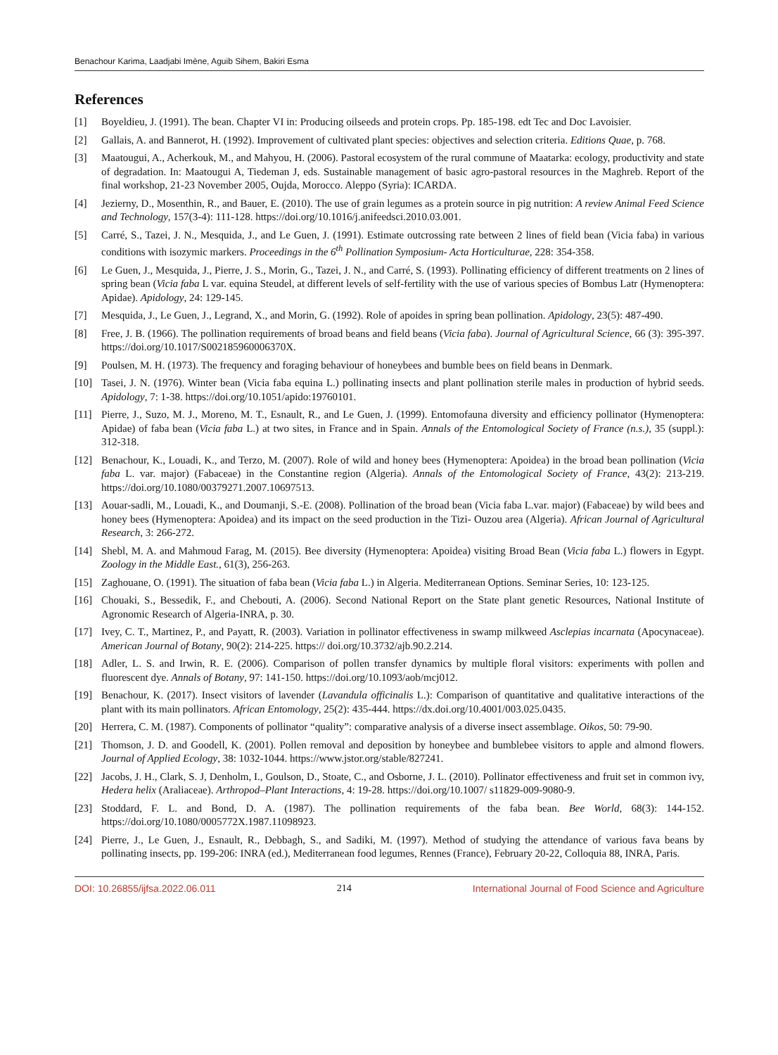Benachour Karima, Laadjabi Imène, Aguib Sihem, Bakiri Esma
References
[1] Boyeldieu, J. (1991). The bean. Chapter VI in: Producing oilseeds and protein crops. Pp. 185-198. edt Tec and Doc Lavoisier.
[2] Gallais, A. and Bannerot, H. (1992). Improvement of cultivated plant species: objectives and selection criteria. Editions Quae, p. 768.
[3] Maatougui, A., Acherkouk, M., and Mahyou, H. (2006). Pastoral ecosystem of the rural commune of Maatarka: ecology, productivity and state of degradation. In: Maatougui A, Tiedeman J, eds. Sustainable management of basic agro-pastoral resources in the Maghreb. Report of the final workshop, 21-23 November 2005, Oujda, Morocco. Aleppo (Syria): ICARDA.
[4] Jezierny, D., Mosenthin, R., and Bauer, E. (2010). The use of grain legumes as a protein source in pig nutrition: A review Animal Feed Science and Technology, 157(3-4): 111-128. https://doi.org/10.1016/j.anifeedsci.2010.03.001.
[5] Carré, S., Tazei, J. N., Mesquida, J., and Le Guen, J. (1991). Estimate outcrossing rate between 2 lines of field bean (Vicia faba) in various conditions with isozymic markers. Proceedings in the 6<sup>th</sup> Pollination Symposium- Acta Horticulturae, 228: 354-358.
[6] Le Guen, J., Mesquida, J., Pierre, J. S., Morin, G., Tazei, J. N., and Carré, S. (1993). Pollinating efficiency of different treatments on 2 lines of spring bean (Vicia faba L var. equina Steudel, at different levels of self-fertility with the use of various species of Bombus Latr (Hymenoptera: Apidae). Apidology, 24: 129-145.
[7] Mesquida, J., Le Guen, J., Legrand, X., and Morin, G. (1992). Role of apoides in spring bean pollination. Apidology, 23(5): 487-490.
[8] Free, J. B. (1966). The pollination requirements of broad beans and field beans (Vicia faba). Journal of Agricultural Science, 66 (3): 395-397. https://doi.org/10.1017/S002185960006370X.
[9] Poulsen, M. H. (1973). The frequency and foraging behaviour of honeybees and bumble bees on field beans in Denmark.
[10] Tasei, J. N. (1976). Winter bean (Vicia faba equina L.) pollinating insects and plant pollination sterile males in production of hybrid seeds. Apidology, 7: 1-38. https://doi.org/10.1051/apido:19760101.
[11] Pierre, J., Suzo, M. J., Moreno, M. T., Esnault, R., and Le Guen, J. (1999). Entomofauna diversity and efficiency pollinator (Hymenoptera: Apidae) of faba bean (Vicia faba L.) at two sites, in France and in Spain. Annals of the Entomological Society of France (n.s.), 35 (suppl.): 312-318.
[12] Benachour, K., Louadi, K., and Terzo, M. (2007). Role of wild and honey bees (Hymenoptera: Apoidea) in the broad bean pollination (Vicia faba L. var. major) (Fabaceae) in the Constantine region (Algeria). Annals of the Entomological Society of France, 43(2): 213-219. https://doi.org/10.1080/00379271.2007.10697513.
[13] Aouar-sadli, M., Louadi, K., and Doumanji, S.-E. (2008). Pollination of the broad bean (Vicia faba L.var. major) (Fabaceae) by wild bees and honey bees (Hymenoptera: Apoidea) and its impact on the seed production in the Tizi- Ouzou area (Algeria). African Journal of Agricultural Research, 3: 266-272.
[14] Shebl, M. A. and Mahmoud Farag, M. (2015). Bee diversity (Hymenoptera: Apoidea) visiting Broad Bean (Vicia faba L.) flowers in Egypt. Zoology in the Middle East., 61(3), 256-263.
[15] Zaghouane, O. (1991). The situation of faba bean (Vicia faba L.) in Algeria. Mediterranean Options. Seminar Series, 10: 123-125.
[16] Chouaki, S., Bessedik, F., and Chebouti, A. (2006). Second National Report on the State plant genetic Resources, National Institute of Agronomic Research of Algeria-INRA, p. 30.
[17] Ivey, C. T., Martinez, P., and Payatt, R. (2003). Variation in pollinator effectiveness in swamp milkweed Asclepias incarnata (Apocynaceae). American Journal of Botany, 90(2): 214-225. https:// doi.org/10.3732/ajb.90.2.214.
[18] Adler, L. S. and Irwin, R. E. (2006). Comparison of pollen transfer dynamics by multiple floral visitors: experiments with pollen and fluorescent dye. Annals of Botany, 97: 141-150. https://doi.org/10.1093/aob/mcj012.
[19] Benachour, K. (2017). Insect visitors of lavender (Lavandula officinalis L.): Comparison of quantitative and qualitative interactions of the plant with its main pollinators. African Entomology, 25(2): 435-444. https://dx.doi.org/10.4001/003.025.0435.
[20] Herrera, C. M. (1987). Components of pollinator “quality”: comparative analysis of a diverse insect assemblage. Oikos, 50: 79-90.
[21] Thomson, J. D. and Goodell, K. (2001). Pollen removal and deposition by honeybee and bumblebee visitors to apple and almond flowers. Journal of Applied Ecology, 38: 1032-1044. https://www.jstor.org/stable/827241.
[22] Jacobs, J. H., Clark, S. J, Denholm, I., Goulson, D., Stoate, C., and Osborne, J. L. (2010). Pollinator effectiveness and fruit set in common ivy, Hedera helix (Araliaceae). Arthropod–Plant Interactions, 4: 19-28. https://doi.org/10.1007/ s11829-009-9080-9.
[23] Stoddard, F. L. and Bond, D. A. (1987). The pollination requirements of the faba bean. Bee World, 68(3): 144-152. https://doi.org/10.1080/0005772X.1987.11098923.
[24] Pierre, J., Le Guen, J., Esnault, R., Debbagh, S., and Sadiki, M. (1997). Method of studying the attendance of various fava beans by pollinating insects, pp. 199-206: INRA (ed.), Mediterranean food legumes, Rennes (France), February 20-22, Colloquia 88, INRA, Paris.
DOI: 10.26855/ijfsa.2022.06.011 214 International Journal of Food Science and Agriculture